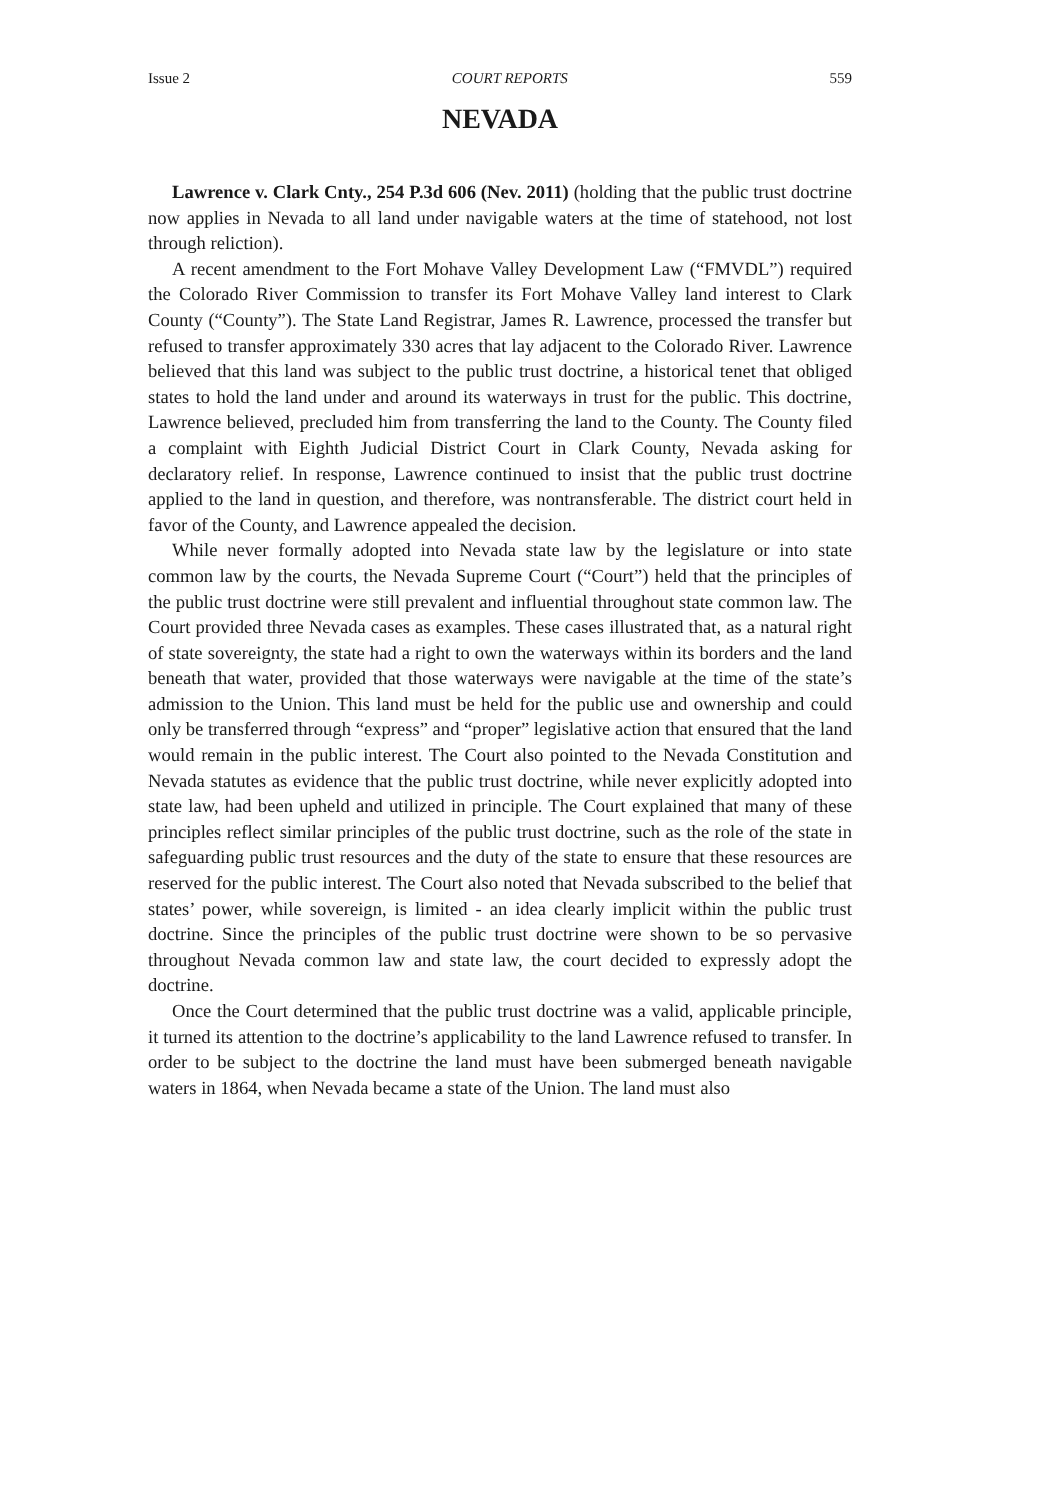Issue 2 COURT REPORTS 559
NEVADA
Lawrence v. Clark Cnty., 254 P.3d 606 (Nev. 2011) (holding that the public trust doctrine now applies in Nevada to all land under navigable waters at the time of statehood, not lost through reliction).
A recent amendment to the Fort Mohave Valley Development Law (“FMVDL”) required the Colorado River Commission to transfer its Fort Mohave Valley land interest to Clark County (“County”). The State Land Registrar, James R. Lawrence, processed the transfer but refused to transfer approximately 330 acres that lay adjacent to the Colorado River. Lawrence believed that this land was subject to the public trust doctrine, a historical tenet that obliged states to hold the land under and around its waterways in trust for the public. This doctrine, Lawrence believed, precluded him from transferring the land to the County. The County filed a complaint with Eighth Judicial District Court in Clark County, Nevada asking for declaratory relief. In response, Lawrence continued to insist that the public trust doctrine applied to the land in question, and therefore, was nontransferable. The district court held in favor of the County, and Lawrence appealed the decision.
While never formally adopted into Nevada state law by the legislature or into state common law by the courts, the Nevada Supreme Court (“Court”) held that the principles of the public trust doctrine were still prevalent and influential throughout state common law. The Court provided three Nevada cases as examples. These cases illustrated that, as a natural right of state sovereignty, the state had a right to own the waterways within its borders and the land beneath that water, provided that those waterways were navigable at the time of the state’s admission to the Union. This land must be held for the public use and ownership and could only be transferred through “express” and “proper” legislative action that ensured that the land would remain in the public interest. The Court also pointed to the Nevada Constitution and Nevada statutes as evidence that the public trust doctrine, while never explicitly adopted into state law, had been upheld and utilized in principle. The Court explained that many of these principles reflect similar principles of the public trust doctrine, such as the role of the state in safeguarding public trust resources and the duty of the state to ensure that these resources are reserved for the public interest. The Court also noted that Nevada subscribed to the belief that states’ power, while sovereign, is limited - an idea clearly implicit within the public trust doctrine. Since the principles of the public trust doctrine were shown to be so pervasive throughout Nevada common law and state law, the court decided to expressly adopt the doctrine.
Once the Court determined that the public trust doctrine was a valid, applicable principle, it turned its attention to the doctrine’s applicability to the land Lawrence refused to transfer. In order to be subject to the doctrine the land must have been submerged beneath navigable waters in 1864, when Nevada became a state of the Union. The land must also